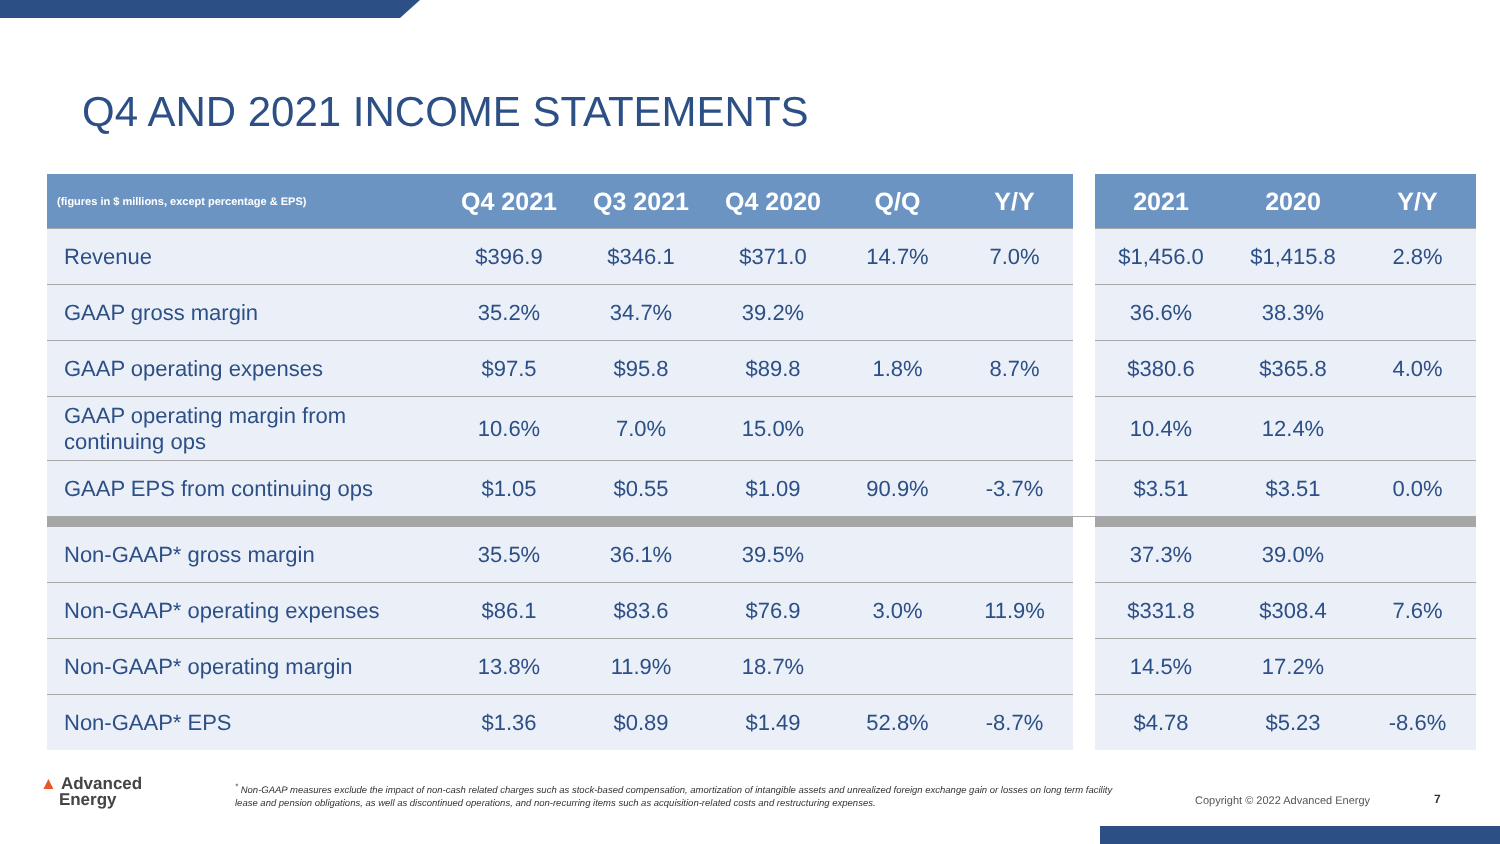Q4 AND 2021 INCOME STATEMENTS
| (figures in $ millions, except percentage & EPS) | Q4 2021 | Q3 2021 | Q4 2020 | Q/Q | Y/Y | | 2021 | 2020 | Y/Y |
| --- | --- | --- | --- | --- | --- | --- | --- | --- | --- |
| Revenue | $396.9 | $346.1 | $371.0 | 14.7% | 7.0% | | $1,456.0 | $1,415.8 | 2.8% |
| GAAP gross margin | 35.2% | 34.7% | 39.2% | | | | 36.6% | 38.3% | |
| GAAP operating expenses | $97.5 | $95.8 | $89.8 | 1.8% | 8.7% | | $380.6 | $365.8 | 4.0% |
| GAAP operating margin from continuing ops | 10.6% | 7.0% | 15.0% | | | | 10.4% | 12.4% | |
| GAAP EPS from continuing ops | $1.05 | $0.55 | $1.09 | 90.9% | -3.7% | | $3.51 | $3.51 | 0.0% |
| Non-GAAP* gross margin | 35.5% | 36.1% | 39.5% | | | | 37.3% | 39.0% | |
| Non-GAAP* operating expenses | $86.1 | $83.6 | $76.9 | 3.0% | 11.9% | | $331.8 | $308.4 | 7.6% |
| Non-GAAP* operating margin | 13.8% | 11.9% | 18.7% | | | | 14.5% | 17.2% | |
| Non-GAAP* EPS | $1.36 | $0.89 | $1.49 | 52.8% | -8.7% | | $4.78 | $5.23 | -8.6% |
▲ Advanced
Energy
<sup>*</sup> Non-GAAP measures exclude the impact of non-cash related charges such as stock-based compensation, amortization of intangible assets and unrealized foreign exchange gain or losses on long term facility lease and pension obligations, as well as discontinued operations, and non-recurring items such as acquisition-related costs and restructuring expenses.
Copyright © 2022 Advanced Energy
7